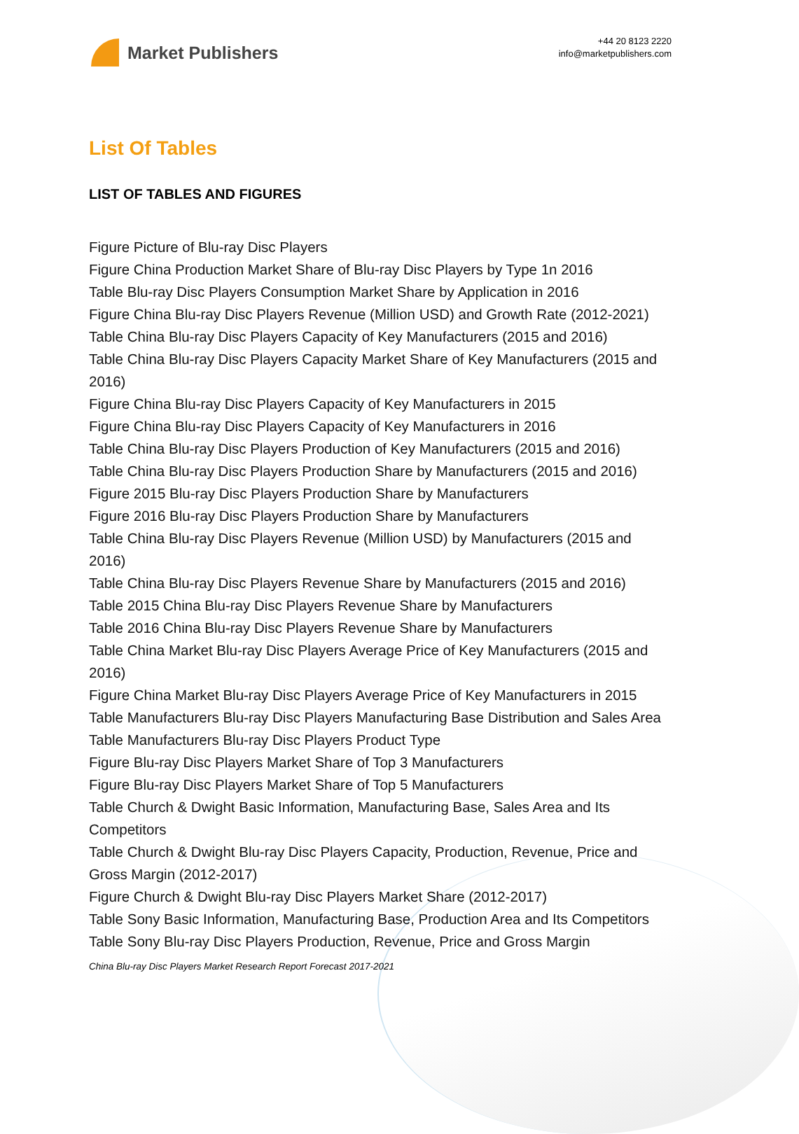Market Publishers
+44 20 8123 2220
info@marketpublishers.com
List Of Tables
LIST OF TABLES AND FIGURES
Figure Picture of Blu-ray Disc Players
Figure China Production Market Share of Blu-ray Disc Players by Type 1n 2016
Table Blu-ray Disc Players Consumption Market Share by Application in 2016
Figure China Blu-ray Disc Players Revenue (Million USD) and Growth Rate (2012-2021)
Table China Blu-ray Disc Players Capacity of Key Manufacturers (2015 and 2016)
Table China Blu-ray Disc Players Capacity Market Share of Key Manufacturers (2015 and 2016)
Figure China Blu-ray Disc Players Capacity of Key Manufacturers in 2015
Figure China Blu-ray Disc Players Capacity of Key Manufacturers in 2016
Table China Blu-ray Disc Players Production of Key Manufacturers (2015 and 2016)
Table China Blu-ray Disc Players Production Share by Manufacturers (2015 and 2016)
Figure 2015 Blu-ray Disc Players Production Share by Manufacturers
Figure 2016 Blu-ray Disc Players Production Share by Manufacturers
Table China Blu-ray Disc Players Revenue (Million USD) by Manufacturers (2015 and 2016)
Table China Blu-ray Disc Players Revenue Share by Manufacturers (2015 and 2016)
Table 2015 China Blu-ray Disc Players Revenue Share by Manufacturers
Table 2016 China Blu-ray Disc Players Revenue Share by Manufacturers
Table China Market Blu-ray Disc Players Average Price of Key Manufacturers (2015 and 2016)
Figure China Market Blu-ray Disc Players Average Price of Key Manufacturers in 2015
Table Manufacturers Blu-ray Disc Players Manufacturing Base Distribution and Sales Area
Table Manufacturers Blu-ray Disc Players Product Type
Figure Blu-ray Disc Players Market Share of Top 3 Manufacturers
Figure Blu-ray Disc Players Market Share of Top 5 Manufacturers
Table Church & Dwight Basic Information, Manufacturing Base, Sales Area and Its Competitors
Table Church & Dwight Blu-ray Disc Players Capacity, Production, Revenue, Price and Gross Margin (2012-2017)
Figure Church & Dwight Blu-ray Disc Players Market Share (2012-2017)
Table Sony Basic Information, Manufacturing Base, Production Area and Its Competitors
Table Sony Blu-ray Disc Players Production, Revenue, Price and Gross Margin
China Blu-ray Disc Players Market Research Report Forecast 2017-2021